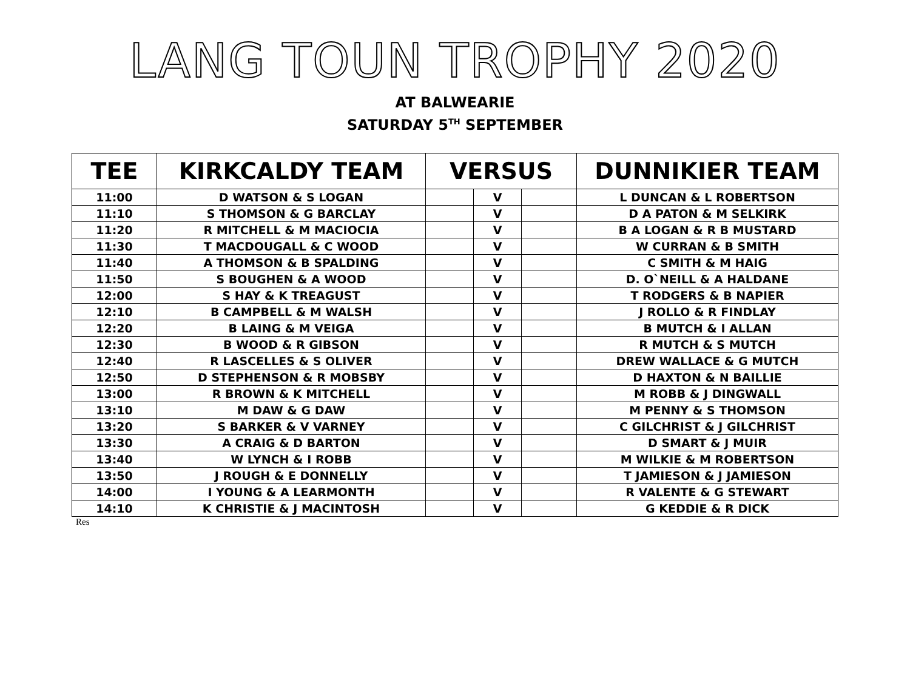LANG TOUN TROPHY 2020
AT BALWEARIE
SATURDAY 5<sup>TH</sup> SEPTEMBER
| TEE | KIRKCALDY TEAM | VERSUS | | | DUNNIKIER TEAM |
| --- | --- | --- | --- | --- | --- |
| 11:00 | D WATSON & S LOGAN | | V | | L DUNCAN & L ROBERTSON |
| 11:10 | S THOMSON & G BARCLAY | | V | | D A PATON & M SELKIRK |
| 11:20 | R MITCHELL & M MACIOCIA | | V | | B A LOGAN & R B MUSTARD |
| 11:30 | T MACDOUGALL & C WOOD | | V | | W CURRAN & B SMITH |
| 11:40 | A THOMSON & B SPALDING | | V | | C SMITH & M HAIG |
| 11:50 | S BOUGHEN & A WOOD | | V | | D. O`NEILL & A HALDANE |
| 12:00 | S HAY & K TREAGUST | | V | | T RODGERS & B NAPIER |
| 12:10 | B CAMPBELL & M WALSH | | V | | J ROLLO & R FINDLAY |
| 12:20 | B LAING & M VEIGA | | V | | B MUTCH & I ALLAN |
| 12:30 | B WOOD & R GIBSON | | V | | R MUTCH & S MUTCH |
| 12:40 | R LASCELLES & S OLIVER | | V | | DREW WALLACE & G MUTCH |
| 12:50 | D STEPHENSON & R MOBSBY | | V | | D HAXTON & N BAILLIE |
| 13:00 | R BROWN & K MITCHELL | | V | | M ROBB & J DINGWALL |
| 13:10 | M DAW & G DAW | | V | | M PENNY & S THOMSON |
| 13:20 | S BARKER & V VARNEY | | V | | C GILCHRIST & J GILCHRIST |
| 13:30 | A CRAIG & D BARTON | | V | | D SMART & J MUIR |
| 13:40 | W LYNCH & I ROBB | | V | | M WILKIE & M ROBERTSON |
| 13:50 | J ROUGH & E DONNELLY | | V | | T JAMIESON & J JAMIESON |
| 14:00 | I YOUNG & A LEARMONTH | | V | | R VALENTE & G STEWART |
| 14:10 | K CHRISTIE & J MACINTOSH | | V | | G KEDDIE & R DICK |
Res